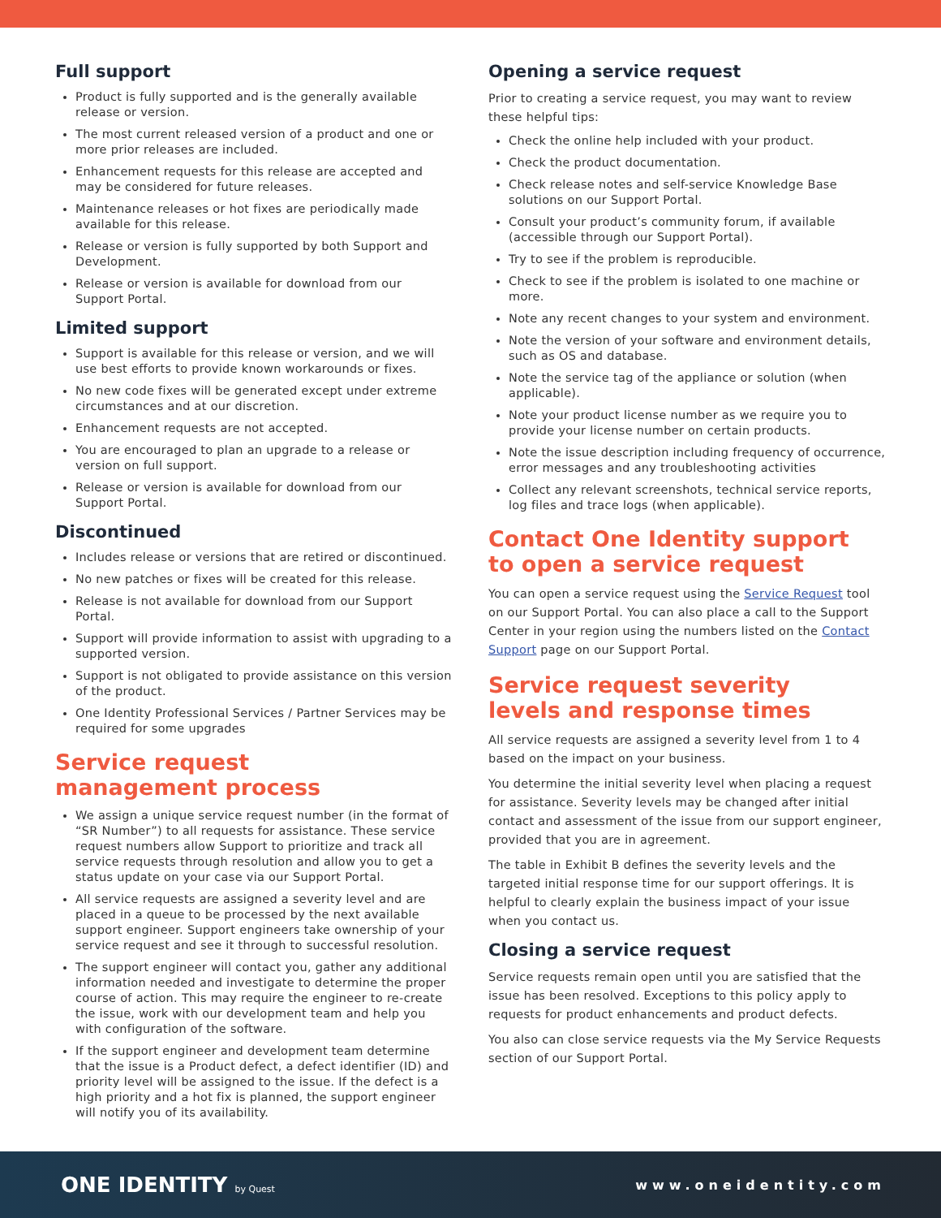Full support
Product is fully supported and is the generally available release or version.
The most current released version of a product and one or more prior releases are included.
Enhancement requests for this release are accepted and may be considered for future releases.
Maintenance releases or hot fixes are periodically made available for this release.
Release or version is fully supported by both Support and Development.
Release or version is available for download from our Support Portal.
Limited support
Support is available for this release or version, and we will use best efforts to provide known workarounds or fixes.
No new code fixes will be generated except under extreme circumstances and at our discretion.
Enhancement requests are not accepted.
You are encouraged to plan an upgrade to a release or version on full support.
Release or version is available for download from our Support Portal.
Discontinued
Includes release or versions that are retired or discontinued.
No new patches or fixes will be created for this release.
Release is not available for download from our Support Portal.
Support will provide information to assist with upgrading to a supported version.
Support is not obligated to provide assistance on this version of the product.
One Identity Professional Services / Partner Services may be required for some upgrades
Service request
management process
We assign a unique service request number (in the format of “SR Number”) to all requests for assistance. These service request numbers allow Support to prioritize and track all service requests through resolution and allow you to get a status update on your case via our Support Portal.
All service requests are assigned a severity level and are placed in a queue to be processed by the next available support engineer. Support engineers take ownership of your service request and see it through to successful resolution.
The support engineer will contact you, gather any additional information needed and investigate to determine the proper course of action. This may require the engineer to re-create the issue, work with our development team and help you with configuration of the software.
If the support engineer and development team determine that the issue is a Product defect, a defect identifier (ID) and priority level will be assigned to the issue. If the defect is a high priority and a hot fix is planned, the support engineer will notify you of its availability.
Opening a service request
Prior to creating a service request, you may want to review these helpful tips:
Check the online help included with your product.
Check the product documentation.
Check release notes and self-service Knowledge Base solutions on our Support Portal.
Consult your product’s community forum, if available (accessible through our Support Portal).
Try to see if the problem is reproducible.
Check to see if the problem is isolated to one machine or more.
Note any recent changes to your system and environment.
Note the version of your software and environment details, such as OS and database.
Note the service tag of the appliance or solution (when applicable).
Note your product license number as we require you to provide your license number on certain products.
Note the issue description including frequency of occurrence, error messages and any troubleshooting activities
Collect any relevant screenshots, technical service reports, log files and trace logs (when applicable).
Contact One Identity support
to open a service request
You can open a service request using the Service Request tool on our Support Portal. You can also place a call to the Support Center in your region using the numbers listed on the Contact Support page on our Support Portal.
Service request severity
levels and response times
All service requests are assigned a severity level from 1 to 4 based on the impact on your business.
You determine the initial severity level when placing a request for assistance. Severity levels may be changed after initial contact and assessment of the issue from our support engineer, provided that you are in agreement.
The table in Exhibit B defines the severity levels and the targeted initial response time for our support offerings. It is helpful to clearly explain the business impact of your issue when you contact us.
Closing a service request
Service requests remain open until you are satisfied that the issue has been resolved. Exceptions to this policy apply to requests for product enhancements and product defects.
You also can close service requests via the My Service Requests section of our Support Portal.
ONE IDENTITY by Quest
www.oneidentity.com